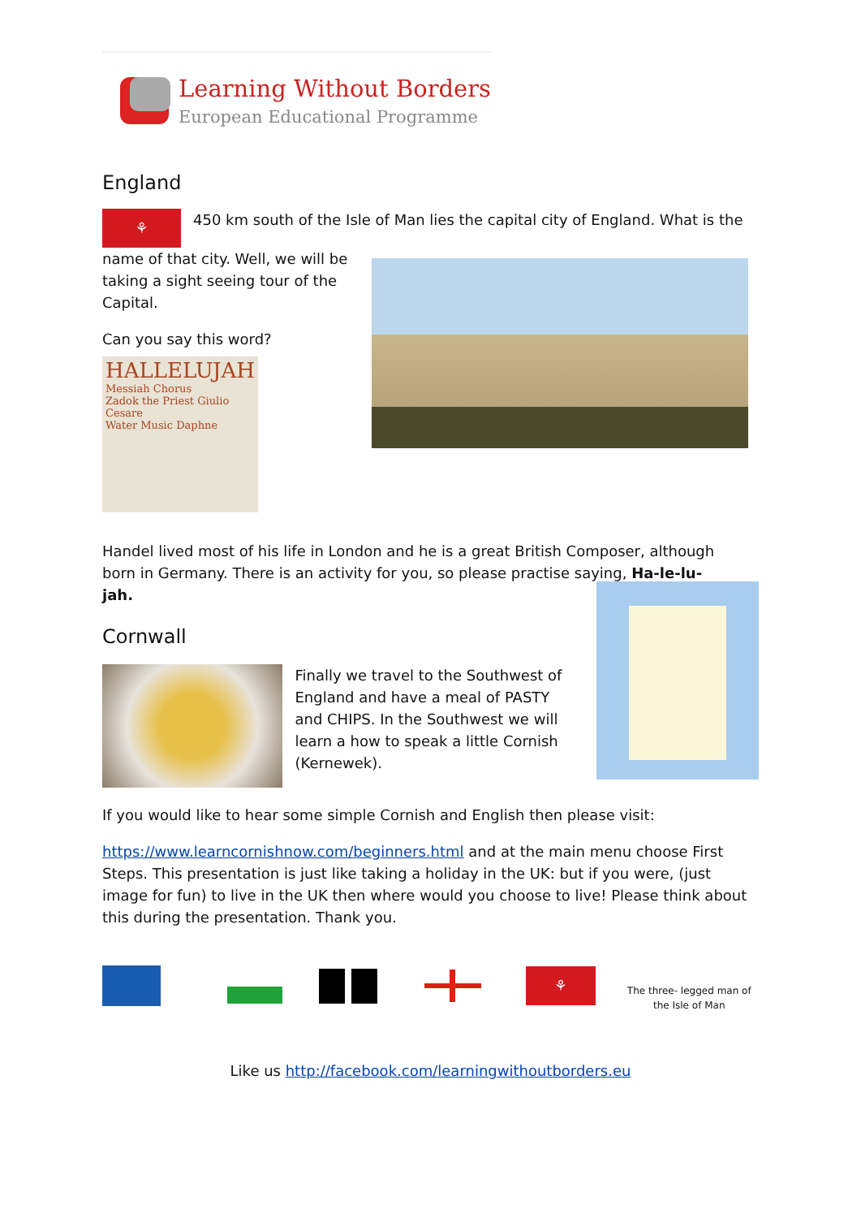Learning Without Borders
European Educational Programme
England
⚘
450 km south of the Isle of Man lies the capital city of England. What is the
name of that city. Well, we will be taking a sight seeing tour of the Capital.
Can you say this word?
HALLELUJAH
Messiah Chorus
Zadok the Priest Giulio Cesare
Water Music Daphne
Handel lived most of his life in London and he is a great British Composer, although born in Germany. There is an activity for you, so please practise saying, Ha-le-lu-
jah.
Cornwall
Finally we travel to the Southwest of England and have a meal of PASTY and CHIPS. In the Southwest we will learn a how to speak a little Cornish (Kernewek).
If you would like to hear some simple Cornish and English then please visit:
https://www.learncornishnow.com/beginners.html and at the main menu choose First Steps. This presentation is just like taking a holiday in the UK: but if you were, (just image for fun) to live in the UK then where would you choose to live! Please think about this during the presentation. Thank you.
⚘
The three- legged man of the Isle of Man
Like us http://facebook.com/learningwithoutborders.eu